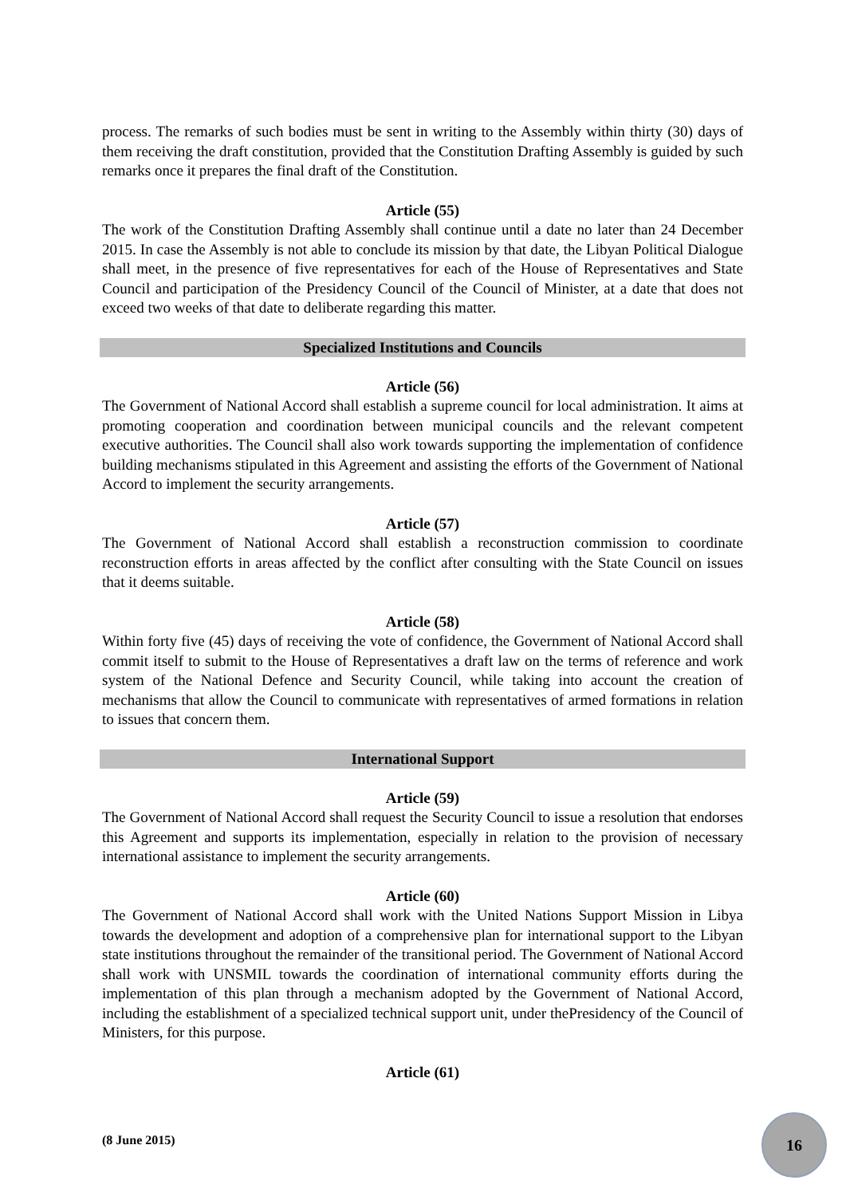process. The remarks of such bodies must be sent in writing to the Assembly within thirty (30) days of them receiving the draft constitution, provided that the Constitution Drafting Assembly is guided by such remarks once it prepares the final draft of the Constitution.
Article (55)
The work of the Constitution Drafting Assembly shall continue until a date no later than 24 December 2015. In case the Assembly is not able to conclude its mission by that date, the Libyan Political Dialogue shall meet, in the presence of five representatives for each of the House of Representatives and State Council and participation of the Presidency Council of the Council of Minister, at a date that does not exceed two weeks of that date to deliberate regarding this matter.
Specialized Institutions and Councils
Article (56)
The Government of National Accord shall establish a supreme council for local administration. It aims at promoting cooperation and coordination between municipal councils and the relevant competent executive authorities. The Council shall also work towards supporting the implementation of confidence building mechanisms stipulated in this Agreement and assisting the efforts of the Government of National Accord to implement the security arrangements.
Article (57)
The Government of National Accord shall establish a reconstruction commission to coordinate reconstruction efforts in areas affected by the conflict after consulting with the State Council on issues that it deems suitable.
Article (58)
Within forty five (45) days of receiving the vote of confidence, the Government of National Accord shall commit itself to submit to the House of Representatives a draft law on the terms of reference and work system of the National Defence and Security Council, while taking into account the creation of mechanisms that allow the Council to communicate with representatives of armed formations in relation to issues that concern them.
International Support
Article (59)
The Government of National Accord shall request the Security Council to issue a resolution that endorses this Agreement and supports its implementation, especially in relation to the provision of necessary international assistance to implement the security arrangements.
Article (60)
The Government of National Accord shall work with the United Nations Support Mission in Libya towards the development and adoption of a comprehensive plan for international support to the Libyan state institutions throughout the remainder of the transitional period. The Government of National Accord shall work with UNSMIL towards the coordination of international community efforts during the implementation of this plan through a mechanism adopted by the Government of National Accord, including the establishment of a specialized technical support unit, under thePresidency of the Council of Ministers, for this purpose.
Article (61)
(8 June 2015)
16